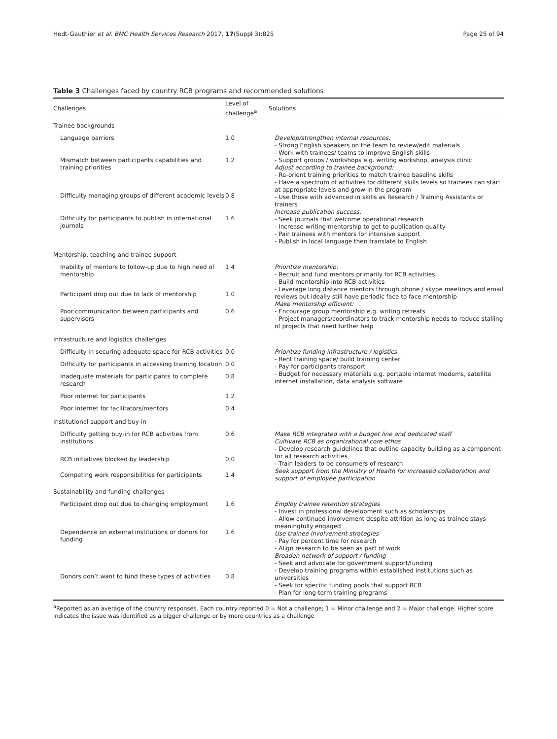Hedt-Gauthier et al. BMC Health Services Research 2017, 17(Suppl 3):825 Page 25 of 94
Table 3 Challenges faced by country RCB programs and recommended solutions
| Challenges | Level of challenge<sup>a</sup> | Solutions |
| --- | --- | --- |
| Trainee backgrounds | | |
| Language barriers | 1.0 | Develop/strengthen internal resources: - Strong English speakers on the team to review/edit materials - Work with trainees/ teams to improve English skills - Support groups / workshops e.g. writing workshop, analysis clinic Adjust according to trainee background: - Re-orient training priorities to match trainee baseline skills - Have a spectrum of activities for different skills levels so trainees can start at appropriate levels and grow in the program - Use those with advanced in skills as Research / Training Assistants or trainers Increase publication success: - Seek journals that welcome operational research - Increase writing mentorship to get to publication quality - Pair trainees with mentors for intensive support - Publish in local language then translate to English |
| Mismatch between participants capabilities and training priorities | 1.2 | |
| Difficulty managing groups of different academic levels | 0.8 | |
| Difficulty for participants to publish in international journals | 1.6 | |
| Mentorship, teaching and trainee support | | |
| Inability of mentors to follow-up due to high need of mentorship | 1.4 | Prioritize mentorship: - Recruit and fund mentors primarily for RCB activities - Build mentorship into RCB activities - Leverage long distance mentors through phone / skype meetings and email reviews but ideally still have periodic face to face mentorship Make mentorship efficient: - Encourage group mentorship e.g. writing retreats - Project managers/coordinators to track mentorship needs to reduce stalling of projects that need further help |
| Participant drop out due to lack of mentorship | 1.0 | |
| Poor communication between participants and supervisors | 0.6 | |
| Infrastructure and logistics challenges | | |
| Difficulty in securing adequate space for RCB activities | 0.0 | Prioritize funding infrastructure / logistics - Rent training space/ build training center - Pay for participants transport - Budget for necessary materials e.g. portable internet modems, satellite internet installation, data analysis software |
| Difficulty for participants in accessing training location | 0.0 | |
| Inadequate materials for participants to complete research | 0.8 | |
| Poor internet for participants | 1.2 | |
| Poor internet for facilitators/mentors | 0.4 | |
| Institutional support and buy-in | | |
| Difficulty getting buy-in for RCB activities from institutions | 0.6 | Make RCB integrated with a budget line and dedicated staff Cultivate RCB as organizational core ethos - Develop research guidelines that outline capacity building as a component for all research activities - Train leaders to be consumers of research Seek support from the Ministry of Health for increased collaboration and support of employee participation |
| RCB initiatives blocked by leadership | 0.0 | |
| Competing work responsibilities for participants | 1.4 | |
| Sustainability and funding challenges | | |
| Participant drop out due to changing employment | 1.6 | Employ trainee retention strategies - Invest in professional development such as scholarships - Allow continued involvement despite attrition as long as trainee stays meaningfully engaged Use trainee involvement strategies - Pay for percent time for research - Align research to be seen as part of work Broaden network of support / funding - Seek and advocate for government support/funding - Develop training programs within established institutions such as universities - Seek for specific funding pools that support RCB - Plan for long-term training programs |
| Dependence on external institutions or donors for funding | 1.6 | |
| Donors don’t want to fund these types of activities | 0.8 | |
<sup>a</sup> Reported as an average of the country responses. Each country reported 0 = Not a challenge; 1 = Minor challenge and 2 = Major challenge. Higher score indicates the issue was identified as a bigger challenge or by more countries as a challenge